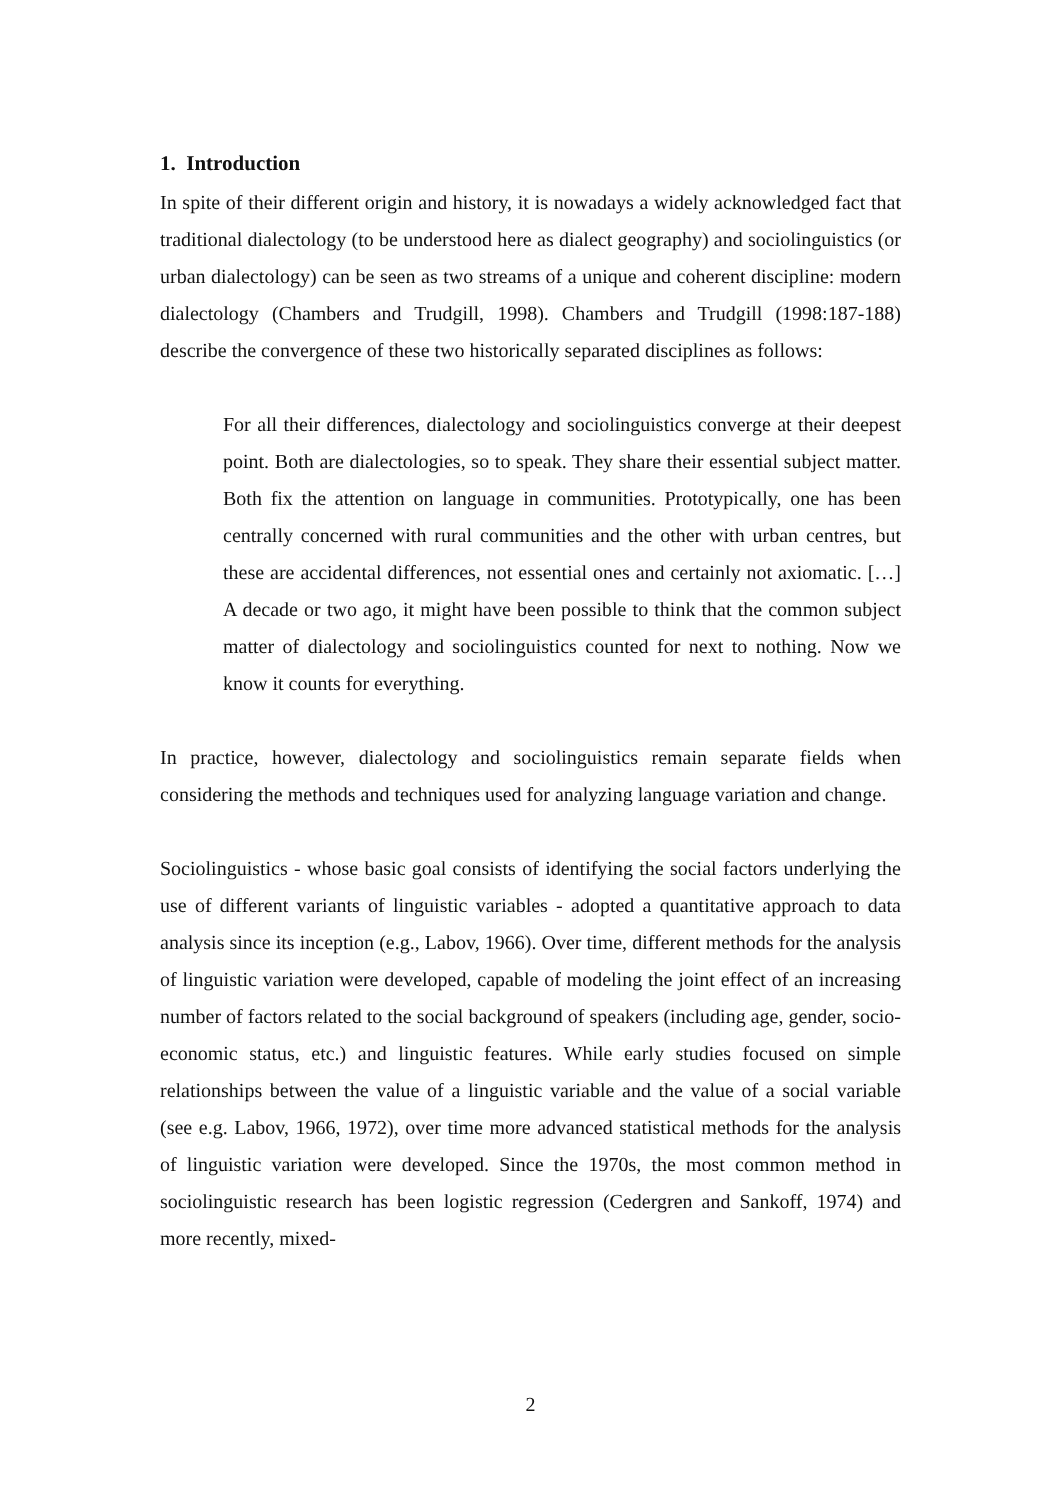1. Introduction
In spite of their different origin and history, it is nowadays a widely acknowledged fact that traditional dialectology (to be understood here as dialect geography) and sociolinguistics (or urban dialectology) can be seen as two streams of a unique and coherent discipline: modern dialectology (Chambers and Trudgill, 1998). Chambers and Trudgill (1998:187-188) describe the convergence of these two historically separated disciplines as follows:
For all their differences, dialectology and sociolinguistics converge at their deepest point. Both are dialectologies, so to speak. They share their essential subject matter. Both fix the attention on language in communities. Prototypically, one has been centrally concerned with rural communities and the other with urban centres, but these are accidental differences, not essential ones and certainly not axiomatic. […] A decade or two ago, it might have been possible to think that the common subject matter of dialectology and sociolinguistics counted for next to nothing. Now we know it counts for everything.
In practice, however, dialectology and sociolinguistics remain separate fields when considering the methods and techniques used for analyzing language variation and change.
Sociolinguistics - whose basic goal consists of identifying the social factors underlying the use of different variants of linguistic variables - adopted a quantitative approach to data analysis since its inception (e.g., Labov, 1966). Over time, different methods for the analysis of linguistic variation were developed, capable of modeling the joint effect of an increasing number of factors related to the social background of speakers (including age, gender, socio-economic status, etc.) and linguistic features. While early studies focused on simple relationships between the value of a linguistic variable and the value of a social variable (see e.g. Labov, 1966, 1972), over time more advanced statistical methods for the analysis of linguistic variation were developed. Since the 1970s, the most common method in sociolinguistic research has been logistic regression (Cedergren and Sankoff, 1974) and more recently, mixed-
2